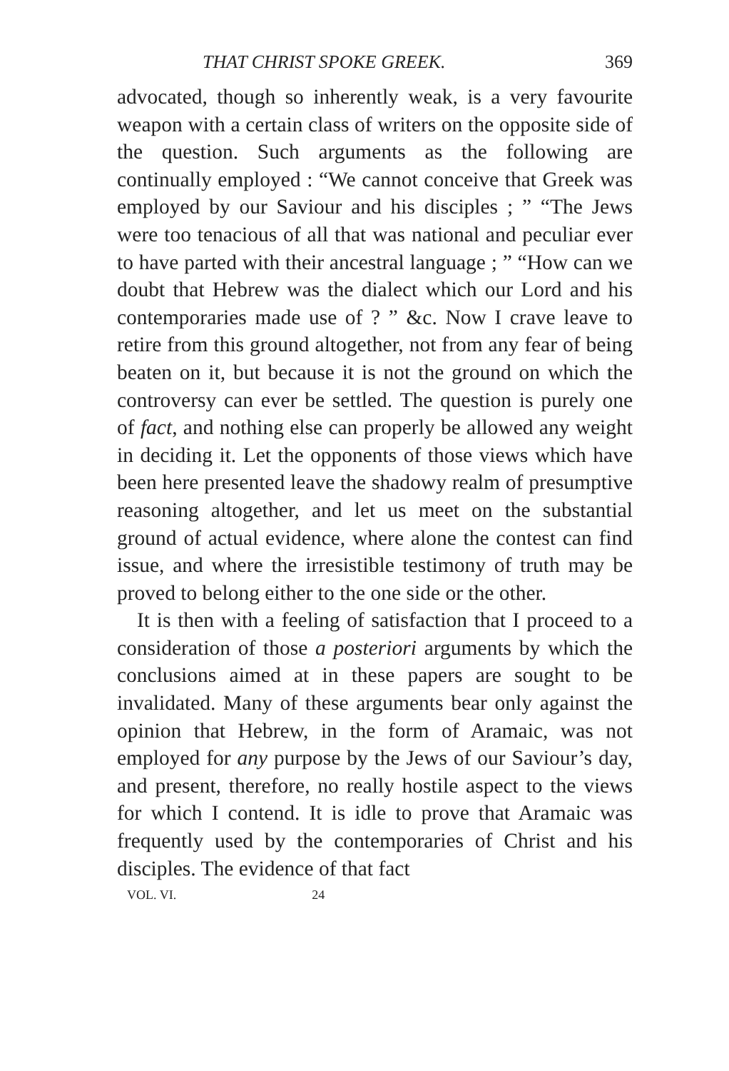THAT CHRIST SPOKE GREEK. 369
advocated, though so inherently weak, is a very favourite weapon with a certain class of writers on the opposite side of the question. Such arguments as the following are continually employed : “We cannot conceive that Greek was employed by our Saviour and his disciples ; ” “The Jews were too tenacious of all that was national and peculiar ever to have parted with their ancestral language ; ” “How can we doubt that Hebrew was the dialect which our Lord and his contemporaries made use of ? ” &c. Now I crave leave to retire from this ground altogether, not from any fear of being beaten on it, but because it is not the ground on which the controversy can ever be settled. The question is purely one of fact, and nothing else can properly be allowed any weight in deciding it. Let the opponents of those views which have been here presented leave the shadowy realm of presumptive reasoning altogether, and let us meet on the substantial ground of actual evidence, where alone the contest can find issue, and where the irresistible testimony of truth may be proved to belong either to the one side or the other.
It is then with a feeling of satisfaction that I proceed to a consideration of those a posteriori arguments by which the conclusions aimed at in these papers are sought to be invalidated. Many of these arguments bear only against the opinion that Hebrew, in the form of Aramaic, was not employed for any purpose by the Jews of our Saviour’s day, and present, therefore, no really hostile aspect to the views for which I contend. It is idle to prove that Aramaic was frequently used by the contemporaries of Christ and his disciples. The evidence of that fact
VOL. VI. 24